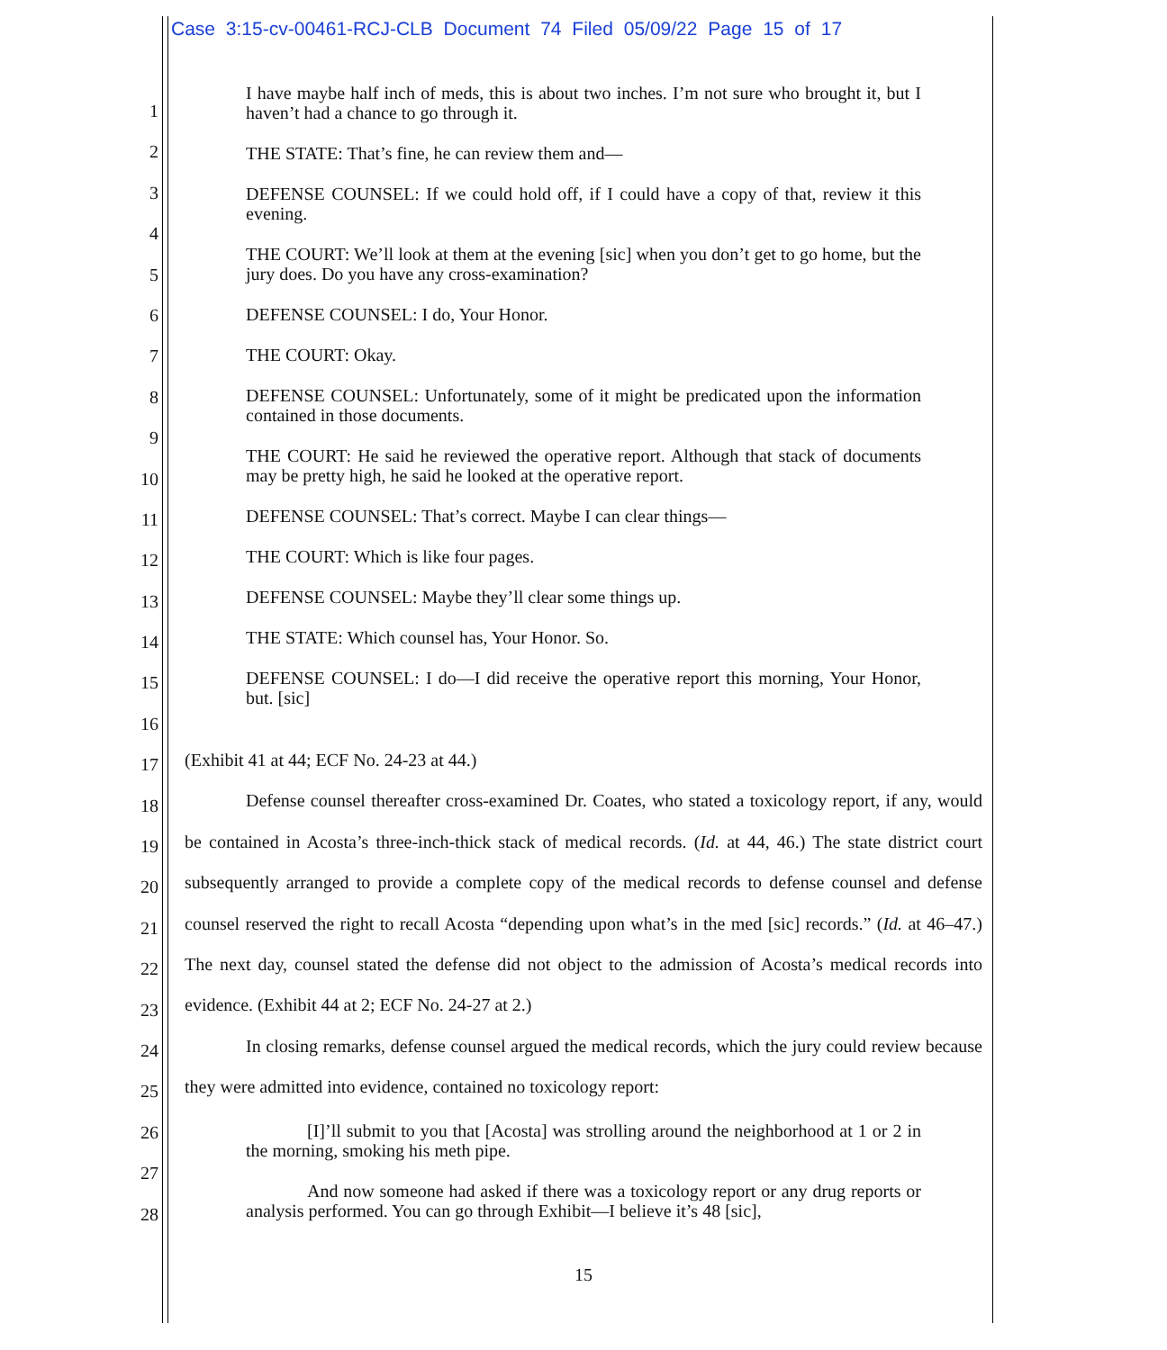Case 3:15-cv-00461-RCJ-CLB Document 74 Filed 05/09/22 Page 15 of 17
1
2
3
4
5
6
7
8
9
10
11
12
13
14
15
16
17
18
19
20
21
22
23
24
25
26
27
28
I have maybe half inch of meds, this is about two inches. I’m not sure who brought it, but I haven’t had a chance to go through it.
THE STATE: That’s fine, he can review them and—
DEFENSE COUNSEL: If we could hold off, if I could have a copy of that, review it this evening.
THE COURT: We’ll look at them at the evening [sic] when you don’t get to go home, but the jury does. Do you have any cross-examination?
DEFENSE COUNSEL: I do, Your Honor.
THE COURT: Okay.
DEFENSE COUNSEL: Unfortunately, some of it might be predicated upon the information contained in those documents.
THE COURT: He said he reviewed the operative report. Although that stack of documents may be pretty high, he said he looked at the operative report.
DEFENSE COUNSEL: That’s correct. Maybe I can clear things—
THE COURT: Which is like four pages.
DEFENSE COUNSEL: Maybe they’ll clear some things up.
THE STATE: Which counsel has, Your Honor. So.
DEFENSE COUNSEL: I do—I did receive the operative report this morning, Your Honor, but. [sic]
(Exhibit 41 at 44; ECF No. 24-23 at 44.)
Defense counsel thereafter cross-examined Dr. Coates, who stated a toxicology report, if any, would be contained in Acosta’s three-inch-thick stack of medical records. (Id. at 44, 46.) The state district court subsequently arranged to provide a complete copy of the medical records to defense counsel and defense counsel reserved the right to recall Acosta “depending upon what’s in the med [sic] records.” (Id. at 46–47.) The next day, counsel stated the defense did not object to the admission of Acosta’s medical records into evidence. (Exhibit 44 at 2; ECF No. 24-27 at 2.)
In closing remarks, defense counsel argued the medical records, which the jury could review because they were admitted into evidence, contained no toxicology report:
[I]’ll submit to you that [Acosta] was strolling around the neighborhood at 1 or 2 in the morning, smoking his meth pipe.
And now someone had asked if there was a toxicology report or any drug reports or analysis performed. You can go through Exhibit—I believe it’s 48 [sic],
15